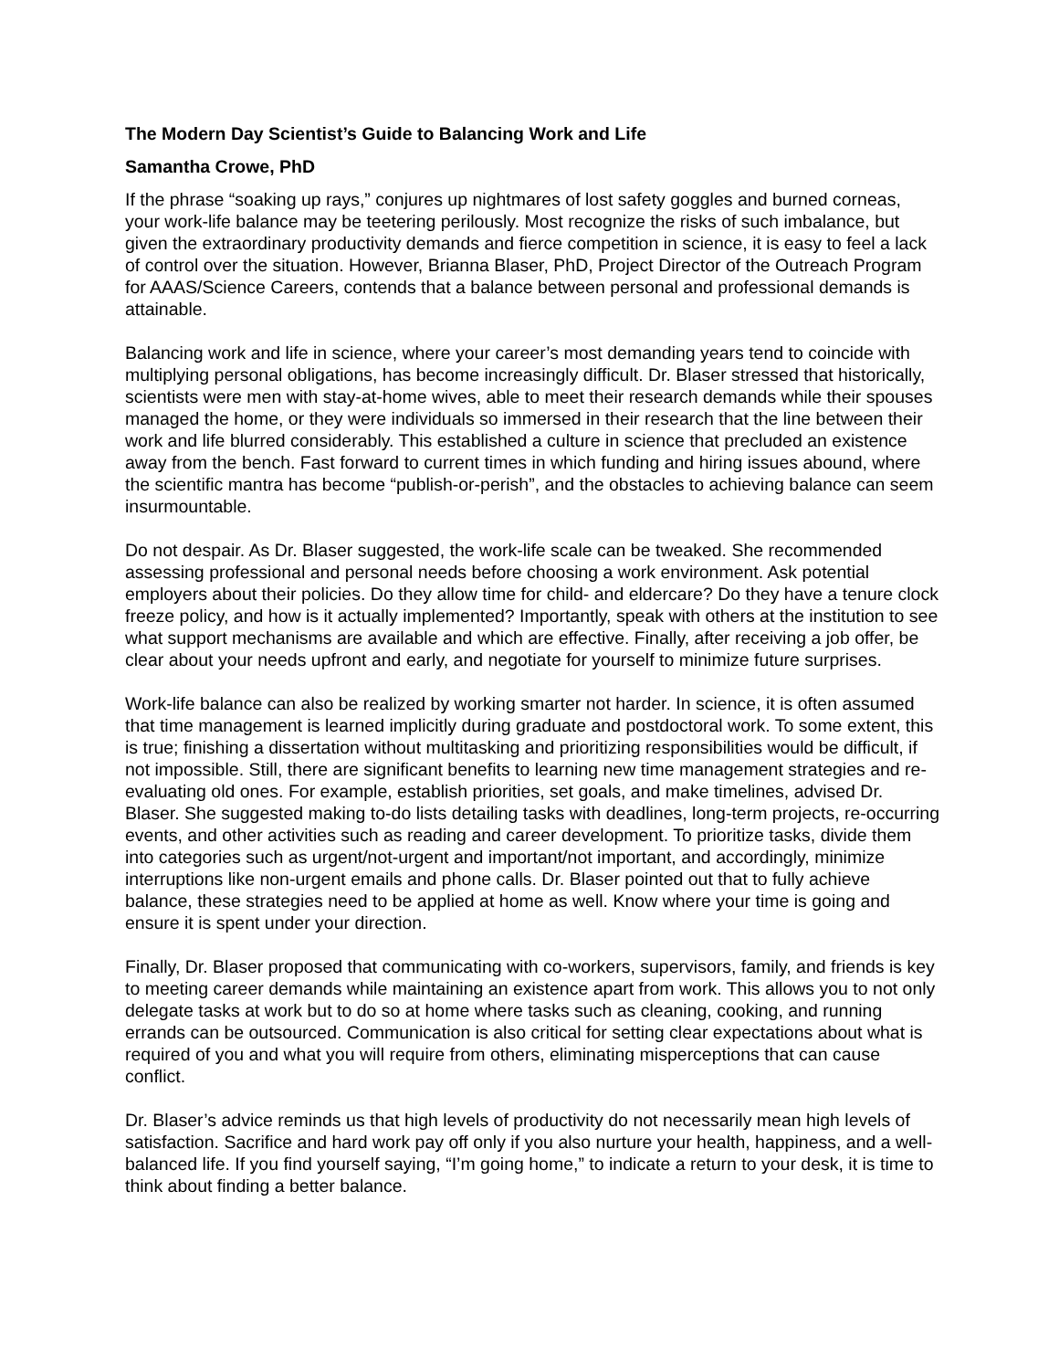The Modern Day Scientist’s Guide to Balancing Work and Life
Samantha Crowe, PhD
If the phrase “soaking up rays,” conjures up nightmares of lost safety goggles and burned corneas, your work-life balance may be teetering perilously. Most recognize the risks of such imbalance, but given the extraordinary productivity demands and fierce competition in science, it is easy to feel a lack of control over the situation. However, Brianna Blaser, PhD, Project Director of the Outreach Program for AAAS/Science Careers, contends that a balance between personal and professional demands is attainable.
Balancing work and life in science, where your career’s most demanding years tend to coincide with multiplying personal obligations, has become increasingly difficult. Dr. Blaser stressed that historically, scientists were men with stay-at-home wives, able to meet their research demands while their spouses managed the home, or they were individuals so immersed in their research that the line between their work and life blurred considerably. This established a culture in science that precluded an existence away from the bench. Fast forward to current times in which funding and hiring issues abound, where the scientific mantra has become “publish-or-perish”, and the obstacles to achieving balance can seem insurmountable.
Do not despair. As Dr. Blaser suggested, the work-life scale can be tweaked. She recommended assessing professional and personal needs before choosing a work environment. Ask potential employers about their policies. Do they allow time for child- and eldercare? Do they have a tenure clock freeze policy, and how is it actually implemented? Importantly, speak with others at the institution to see what support mechanisms are available and which are effective. Finally, after receiving a job offer, be clear about your needs upfront and early, and negotiate for yourself to minimize future surprises.
Work-life balance can also be realized by working smarter not harder. In science, it is often assumed that time management is learned implicitly during graduate and postdoctoral work. To some extent, this is true; finishing a dissertation without multitasking and prioritizing responsibilities would be difficult, if not impossible. Still, there are significant benefits to learning new time management strategies and re-evaluating old ones. For example, establish priorities, set goals, and make timelines, advised Dr. Blaser. She suggested making to-do lists detailing tasks with deadlines, long-term projects, re-occurring events, and other activities such as reading and career development. To prioritize tasks, divide them into categories such as urgent/not-urgent and important/not important, and accordingly, minimize interruptions like non-urgent emails and phone calls. Dr. Blaser pointed out that to fully achieve balance, these strategies need to be applied at home as well. Know where your time is going and ensure it is spent under your direction.
Finally, Dr. Blaser proposed that communicating with co-workers, supervisors, family, and friends is key to meeting career demands while maintaining an existence apart from work. This allows you to not only delegate tasks at work but to do so at home where tasks such as cleaning, cooking, and running errands can be outsourced. Communication is also critical for setting clear expectations about what is required of you and what you will require from others, eliminating misperceptions that can cause conflict.
Dr. Blaser’s advice reminds us that high levels of productivity do not necessarily mean high levels of satisfaction. Sacrifice and hard work pay off only if you also nurture your health, happiness, and a well-balanced life. If you find yourself saying, “I’m going home,” to indicate a return to your desk, it is time to think about finding a better balance.